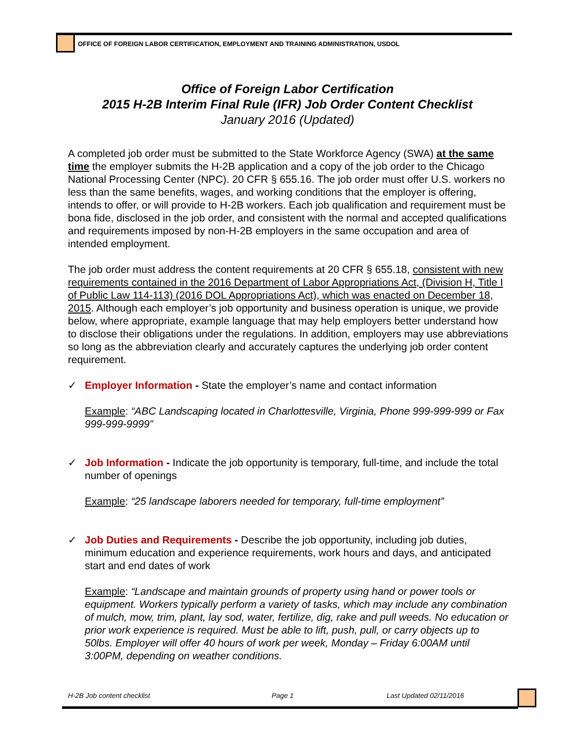OFFICE OF FOREIGN LABOR CERTIFICATION, EMPLOYMENT AND TRAINING ADMINISTRATION, USDOL
Office of Foreign Labor Certification
2015 H-2B Interim Final Rule (IFR) Job Order Content Checklist
January 2016 (Updated)
A completed job order must be submitted to the State Workforce Agency (SWA) at the same time the employer submits the H-2B application and a copy of the job order to the Chicago National Processing Center (NPC). 20 CFR § 655.16. The job order must offer U.S. workers no less than the same benefits, wages, and working conditions that the employer is offering, intends to offer, or will provide to H-2B workers. Each job qualification and requirement must be bona fide, disclosed in the job order, and consistent with the normal and accepted qualifications and requirements imposed by non-H-2B employers in the same occupation and area of intended employment.
The job order must address the content requirements at 20 CFR § 655.18, consistent with new requirements contained in the 2016 Department of Labor Appropriations Act, (Division H, Title I of Public Law 114-113) (2016 DOL Appropriations Act), which was enacted on December 18, 2015. Although each employer’s job opportunity and business operation is unique, we provide below, where appropriate, example language that may help employers better understand how to disclose their obligations under the regulations. In addition, employers may use abbreviations so long as the abbreviation clearly and accurately captures the underlying job order content requirement.
✓ Employer Information - State the employer’s name and contact information
Example: “ABC Landscaping located in Charlottesville, Virginia, Phone 999-999-999 or Fax 999-999-9999”
✓ Job Information - Indicate the job opportunity is temporary, full-time, and include the total number of openings
Example: “25 landscape laborers needed for temporary, full-time employment”
✓ Job Duties and Requirements - Describe the job opportunity, including job duties, minimum education and experience requirements, work hours and days, and anticipated start and end dates of work
Example: “Landscape and maintain grounds of property using hand or power tools or equipment. Workers typically perform a variety of tasks, which may include any combination of mulch, mow, trim, plant, lay sod, water, fertilize, dig, rake and pull weeds. No education or prior work experience is required. Must be able to lift, push, pull, or carry objects up to 50lbs. Employer will offer 40 hours of work per week, Monday – Friday 6:00AM until 3:00PM, depending on weather conditions.
H-2B Job content checklist Page 1 Last Updated 02/11/2016